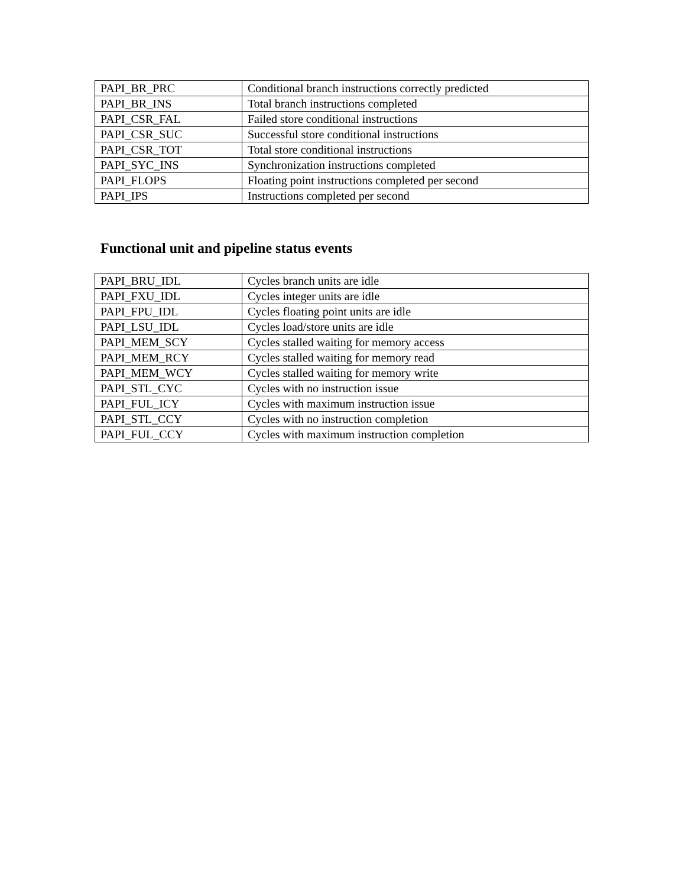| PAPI_BR_PRC | Conditional branch instructions correctly predicted |
| PAPI_BR_INS | Total branch instructions completed |
| PAPI_CSR_FAL | Failed store conditional instructions |
| PAPI_CSR_SUC | Successful store conditional instructions |
| PAPI_CSR_TOT | Total store conditional instructions |
| PAPI_SYC_INS | Synchronization instructions completed |
| PAPI_FLOPS | Floating point instructions completed per second |
| PAPI_IPS | Instructions completed per second |
Functional unit and pipeline status events
| PAPI_BRU_IDL | Cycles branch units are idle |
| PAPI_FXU_IDL | Cycles integer units are idle |
| PAPI_FPU_IDL | Cycles floating point units are idle |
| PAPI_LSU_IDL | Cycles load/store units are idle |
| PAPI_MEM_SCY | Cycles stalled waiting for memory access |
| PAPI_MEM_RCY | Cycles stalled waiting for memory read |
| PAPI_MEM_WCY | Cycles stalled waiting for memory write |
| PAPI_STL_CYC | Cycles with no instruction issue |
| PAPI_FUL_ICY | Cycles with maximum instruction issue |
| PAPI_STL_CCY | Cycles with no instruction completion |
| PAPI_FUL_CCY | Cycles with maximum instruction completion |